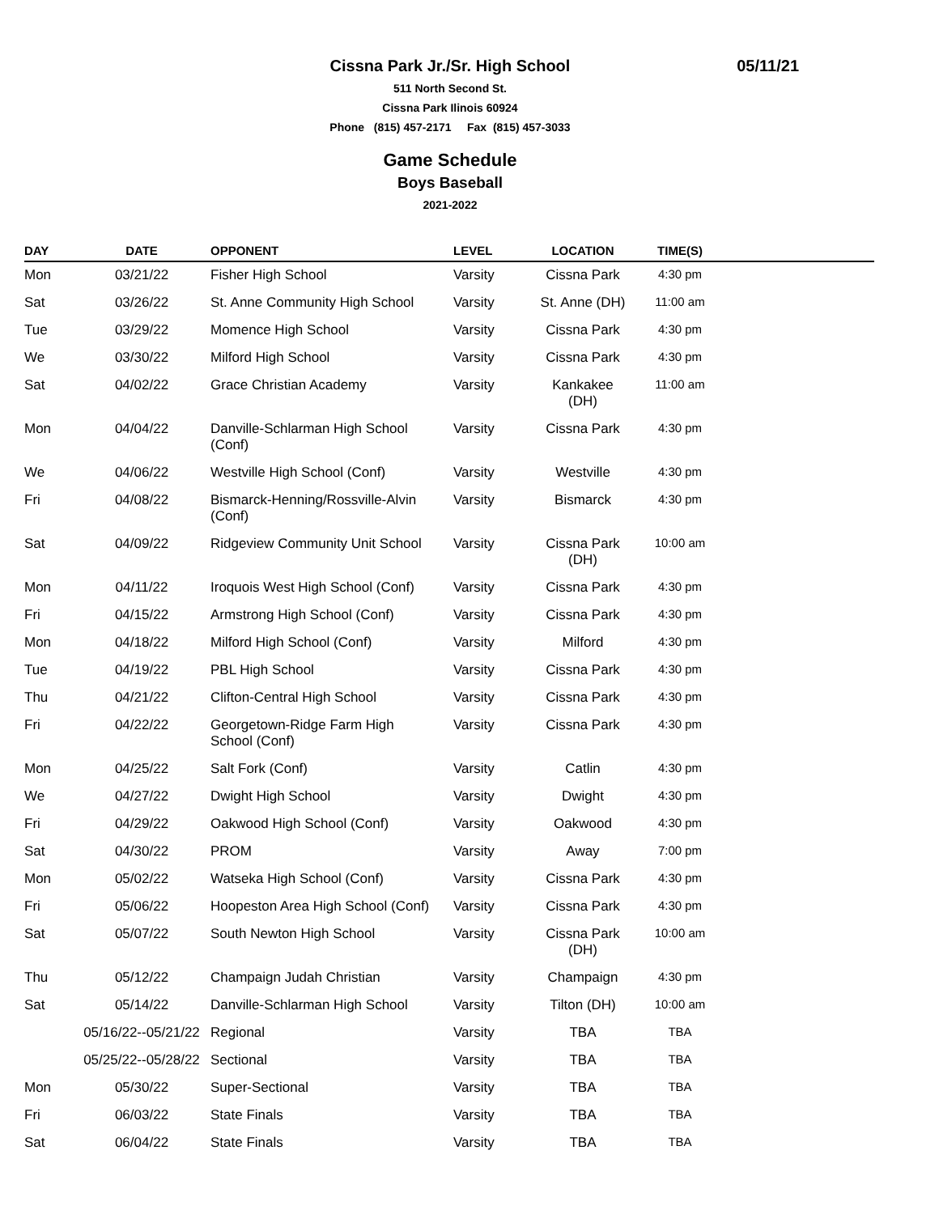Cissna Park Jr./Sr. High School
05/11/21
511 North Second St.
Cissna Park Ilinois 60924
Phone (815) 457-2171 Fax (815) 457-3033
Game Schedule
Boys Baseball
2021-2022
| DAY | DATE | OPPONENT | LEVEL | LOCATION | TIME(S) | |
| --- | --- | --- | --- | --- | --- | --- |
| Mon | 03/21/22 | Fisher High School | Varsity | Cissna Park | 4:30 pm | |
| Sat | 03/26/22 | St. Anne Community High School | Varsity | St. Anne (DH) | 11:00 am | |
| Tue | 03/29/22 | Momence High School | Varsity | Cissna Park | 4:30 pm | |
| We | 03/30/22 | Milford High School | Varsity | Cissna Park | 4:30 pm | |
| Sat | 04/02/22 | Grace Christian Academy | Varsity | Kankakee (DH) | 11:00 am | |
| Mon | 04/04/22 | Danville-Schlarman High School (Conf) | Varsity | Cissna Park | 4:30 pm | |
| We | 04/06/22 | Westville High School (Conf) | Varsity | Westville | 4:30 pm | |
| Fri | 04/08/22 | Bismarck-Henning/Rossville-Alvin (Conf) | Varsity | Bismarck | 4:30 pm | |
| Sat | 04/09/22 | Ridgeview Community Unit School | Varsity | Cissna Park (DH) | 10:00 am | |
| Mon | 04/11/22 | Iroquois West High School (Conf) | Varsity | Cissna Park | 4:30 pm | |
| Fri | 04/15/22 | Armstrong High School (Conf) | Varsity | Cissna Park | 4:30 pm | |
| Mon | 04/18/22 | Milford High School (Conf) | Varsity | Milford | 4:30 pm | |
| Tue | 04/19/22 | PBL High School | Varsity | Cissna Park | 4:30 pm | |
| Thu | 04/21/22 | Clifton-Central High School | Varsity | Cissna Park | 4:30 pm | |
| Fri | 04/22/22 | Georgetown-Ridge Farm High School (Conf) | Varsity | Cissna Park | 4:30 pm | |
| Mon | 04/25/22 | Salt Fork (Conf) | Varsity | Catlin | 4:30 pm | |
| We | 04/27/22 | Dwight High School | Varsity | Dwight | 4:30 pm | |
| Fri | 04/29/22 | Oakwood High School (Conf) | Varsity | Oakwood | 4:30 pm | |
| Sat | 04/30/22 | PROM | Varsity | Away | 7:00 pm | |
| Mon | 05/02/22 | Watseka High School (Conf) | Varsity | Cissna Park | 4:30 pm | |
| Fri | 05/06/22 | Hoopeston Area High School (Conf) | Varsity | Cissna Park | 4:30 pm | |
| Sat | 05/07/22 | South Newton High School | Varsity | Cissna Park (DH) | 10:00 am | |
| Thu | 05/12/22 | Champaign Judah Christian | Varsity | Champaign | 4:30 pm | |
| Sat | 05/14/22 | Danville-Schlarman High School | Varsity | Tilton (DH) | 10:00 am | |
| | 05/16/22--05/21/22 | Regional | Varsity | TBA | TBA | |
| | 05/25/22--05/28/22 | Sectional | Varsity | TBA | TBA | |
| Mon | 05/30/22 | Super-Sectional | Varsity | TBA | TBA | |
| Fri | 06/03/22 | State Finals | Varsity | TBA | TBA | |
| Sat | 06/04/22 | State Finals | Varsity | TBA | TBA | |